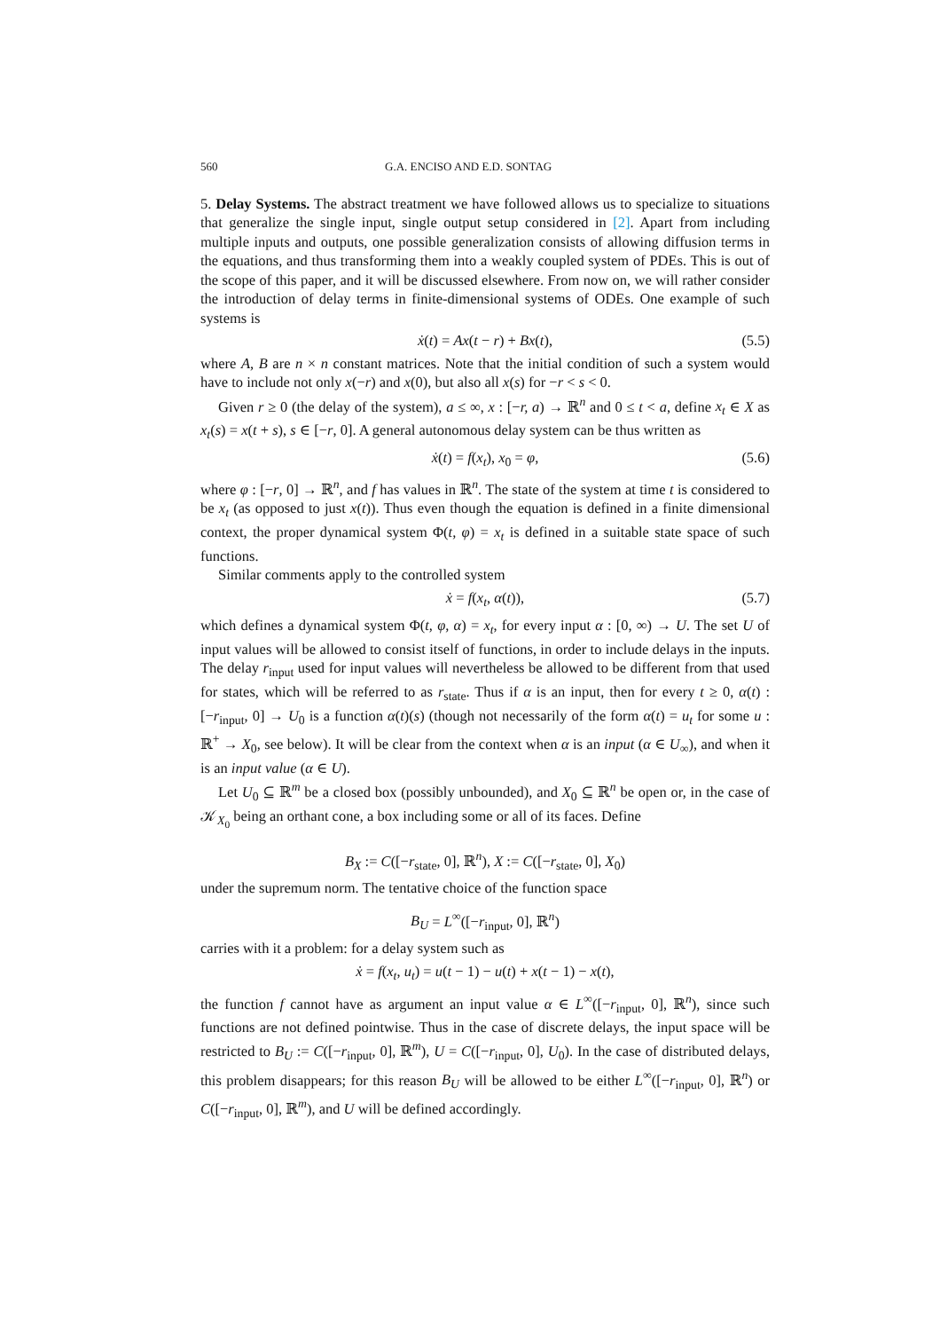560 G.A. ENCISO AND E.D. SONTAG
5. Delay Systems. The abstract treatment we have followed allows us to specialize to situations that generalize the single input, single output setup considered in [2]. Apart from including multiple inputs and outputs, one possible generalization consists of allowing diffusion terms in the equations, and thus transforming them into a weakly coupled system of PDEs. This is out of the scope of this paper, and it will be discussed elsewhere. From now on, we will rather consider the introduction of delay terms in finite-dimensional systems of ODEs. One example of such systems is
ẋ(t) = Ax(t − r) + Bx(t), (5.5)
where A, B are n × n constant matrices. Note that the initial condition of such a system would have to include not only x(−r) and x(0), but also all x(s) for −r < s < 0.
Given r ≥ 0 (the delay of the system), a ≤ ∞, x : [−r, a) → ℝ<sup>n</sup> and 0 ≤ t < a, define x<sub>t</sub> ∈ X as x<sub>t</sub>(s) = x(t + s), s ∈ [−r, 0]. A general autonomous delay system can be thus written as
ẋ(t) = f(x<sub>t</sub>), x<sub>0</sub> = φ, (5.6)
where φ : [−r, 0] → ℝ<sup>n</sup>, and f has values in ℝ<sup>n</sup>. The state of the system at time t is considered to be x<sub>t</sub> (as opposed to just x(t)). Thus even though the equation is defined in a finite dimensional context, the proper dynamical system Φ(t, φ) = x<sub>t</sub> is defined in a suitable state space of such functions.
Similar comments apply to the controlled system
ẋ = f(x<sub>t</sub>, α(t)), (5.7)
which defines a dynamical system Φ(t, φ, α) = x<sub>t</sub>, for every input α : [0, ∞) → U. The set U of input values will be allowed to consist itself of functions, in order to include delays in the inputs. The delay r<sub>input</sub> used for input values will nevertheless be allowed to be different from that used for states, which will be referred to as r<sub>state</sub>. Thus if α is an input, then for every t ≥ 0, α(t) : [−r<sub>input</sub>, 0] → U<sub>0</sub> is a function α(t)(s) (though not necessarily of the form α(t) = u<sub>t</sub> for some u : ℝ<sup>+</sup> → X<sub>0</sub>, see below). It will be clear from the context when α is an input (α ∈ U<sub>∞</sub>), and when it is an input value (α ∈ U).
Let U<sub>0</sub> ⊆ ℝ<sup>m</sup> be a closed box (possibly unbounded), and X<sub>0</sub> ⊆ ℝ<sup>n</sup> be open or, in the case of 𝒦<sub>X<sub>0</sub></sub> being an orthant cone, a box including some or all of its faces. Define
B<sub>X</sub> := C([−r<sub>state</sub>, 0], ℝ<sup>n</sup>), X := C([−r<sub>state</sub>, 0], X<sub>0</sub>)
under the supremum norm. The tentative choice of the function space
B<sub>U</sub> = L<sup>∞</sup>([−r<sub>input</sub>, 0], ℝ<sup>n</sup>)
carries with it a problem: for a delay system such as
ẋ = f(x<sub>t</sub>, u<sub>t</sub>) = u(t − 1) − u(t) + x(t − 1) − x(t),
the function f cannot have as argument an input value α ∈ L<sup>∞</sup>([−r<sub>input</sub>, 0], ℝ<sup>n</sup>), since such functions are not defined pointwise. Thus in the case of discrete delays, the input space will be restricted to B<sub>U</sub> := C([−r<sub>input</sub>, 0], ℝ<sup>m</sup>), U = C([−r<sub>input</sub>, 0], U<sub>0</sub>). In the case of distributed delays, this problem disappears; for this reason B<sub>U</sub> will be allowed to be either L<sup>∞</sup>([−r<sub>input</sub>, 0], ℝ<sup>n</sup>) or C([−r<sub>input</sub>, 0], ℝ<sup>m</sup>), and U will be defined accordingly.